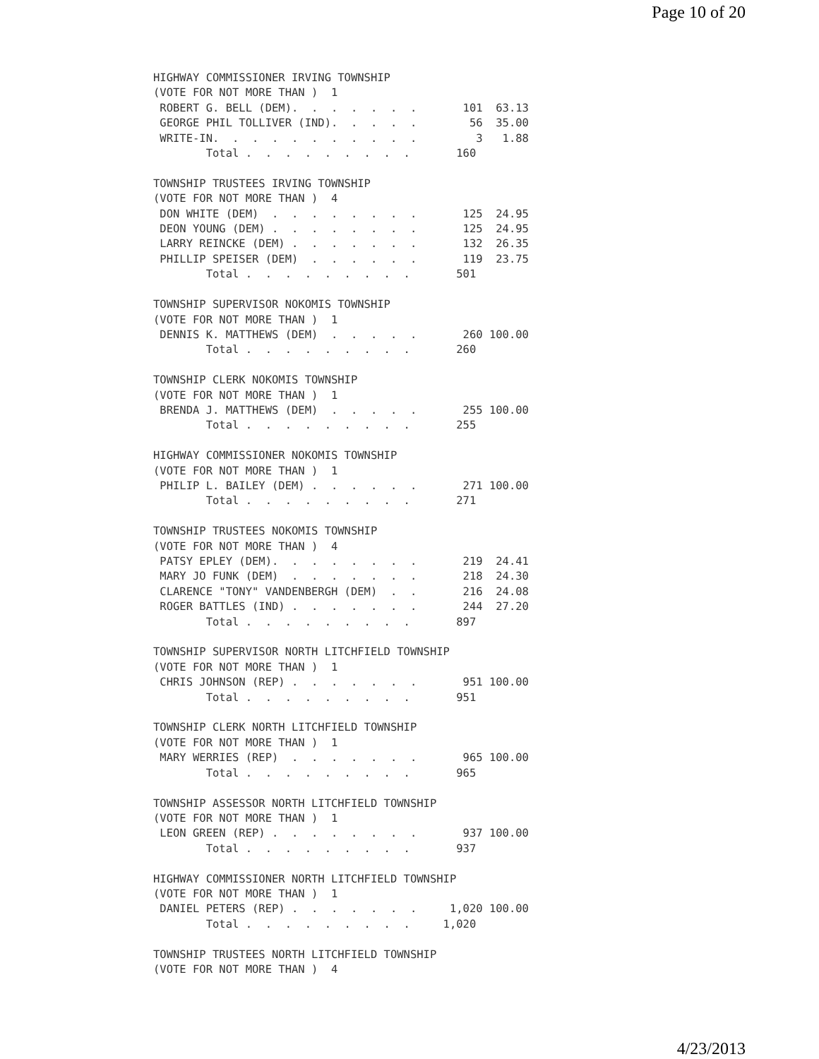Page 10 of 20
HIGHWAY COMMISSIONER IRVING TOWNSHIP
(VOTE FOR NOT MORE THAN )  1
 ROBERT G. BELL (DEM).  .  .  .  .  .  .       101  63.13
 GEORGE PHIL TOLLIVER (IND).  .  .  .  .        56  35.00
 WRITE-IN.  .  .  .  .  .  .  .  .  .  .         3   1.88
        Total .  .  .  .  .  .  .  .  .       160

TOWNSHIP TRUSTEES IRVING TOWNSHIP
(VOTE FOR NOT MORE THAN )  4
 DON WHITE (DEM)  .  .  .  .  .  .  .  .       125  24.95
 DEON YOUNG (DEM) .  .  .  .  .  .  .  .       125  24.95
 LARRY REINCKE (DEM) .  .  .  .  .  .  .       132  26.35
 PHILLIP SPEISER (DEM)  .  .  .  .  .  .       119  23.75
        Total .  .  .  .  .  .  .  .  .       501

TOWNSHIP SUPERVISOR NOKOMIS TOWNSHIP
(VOTE FOR NOT MORE THAN )  1
 DENNIS K. MATTHEWS (DEM)  .  .  .  .  .       260 100.00
        Total .  .  .  .  .  .  .  .  .       260

TOWNSHIP CLERK NOKOMIS TOWNSHIP
(VOTE FOR NOT MORE THAN )  1
 BRENDA J. MATTHEWS (DEM)  .  .  .  .  .       255 100.00
        Total .  .  .  .  .  .  .  .  .       255

HIGHWAY COMMISSIONER NOKOMIS TOWNSHIP
(VOTE FOR NOT MORE THAN )  1
 PHILIP L. BAILEY (DEM) .  .  .  .  .  .       271 100.00
        Total .  .  .  .  .  .  .  .  .       271

TOWNSHIP TRUSTEES NOKOMIS TOWNSHIP
(VOTE FOR NOT MORE THAN )  4
 PATSY EPLEY (DEM).  .  .  .  .  .  .  .       219  24.41
 MARY JO FUNK (DEM)  .  .  .  .  .  .  .       218  24.30
 CLARENCE "TONY" VANDENBERGH (DEM)  .  .       216  24.08
 ROGER BATTLES (IND) .  .  .  .  .  .  .       244  27.20
        Total .  .  .  .  .  .  .  .  .       897

TOWNSHIP SUPERVISOR NORTH LITCHFIELD TOWNSHIP
(VOTE FOR NOT MORE THAN )  1
 CHRIS JOHNSON (REP) .  .  .  .  .  .  .       951 100.00
        Total .  .  .  .  .  .  .  .  .       951

TOWNSHIP CLERK NORTH LITCHFIELD TOWNSHIP
(VOTE FOR NOT MORE THAN )  1
 MARY WERRIES (REP)  .  .  .  .  .  .  .       965 100.00
        Total .  .  .  .  .  .  .  .  .       965

TOWNSHIP ASSESSOR NORTH LITCHFIELD TOWNSHIP
(VOTE FOR NOT MORE THAN )  1
 LEON GREEN (REP) .  .  .  .  .  .  .  .       937 100.00
        Total .  .  .  .  .  .  .  .  .       937

HIGHWAY COMMISSIONER NORTH LITCHFIELD TOWNSHIP
(VOTE FOR NOT MORE THAN )  1
 DANIEL PETERS (REP) .  .  .  .  .  .  .     1,020 100.00
        Total .  .  .  .  .  .  .  .  .     1,020

TOWNSHIP TRUSTEES NORTH LITCHFIELD TOWNSHIP
(VOTE FOR NOT MORE THAN )  4
4/23/2013